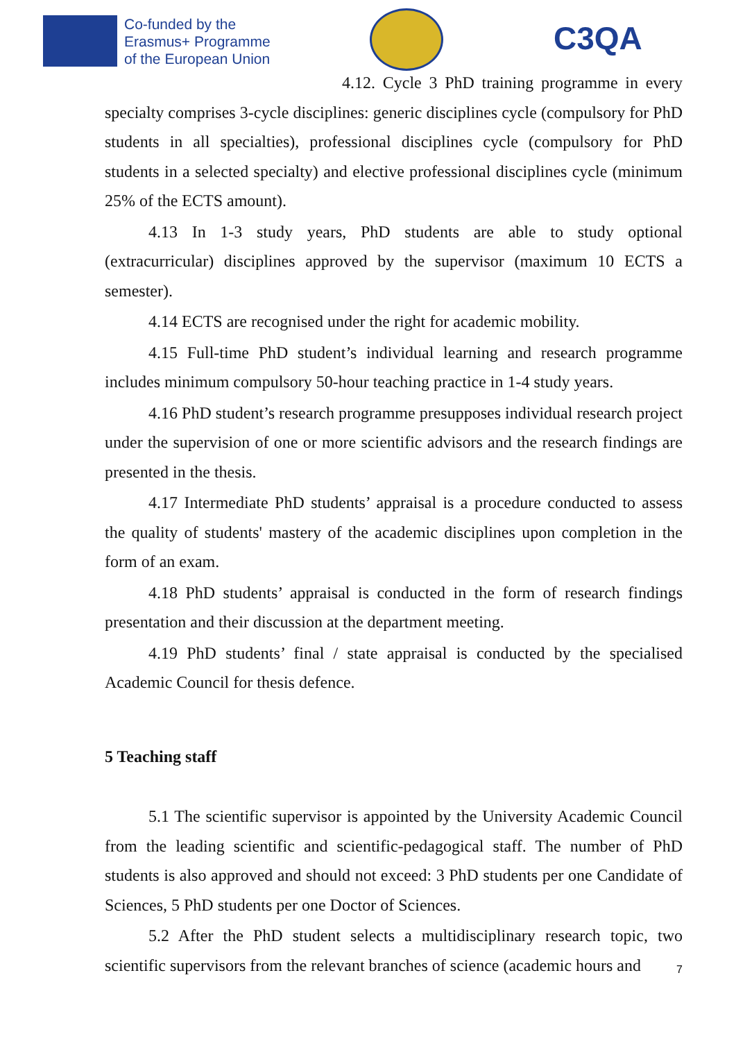Co-funded by the
Erasmus+ Programme
of the European Union
C3QA
4.12. Cycle 3 PhD training programme in every specialty comprises 3-cycle disciplines: generic disciplines cycle (compulsory for PhD students in all specialties), professional disciplines cycle (compulsory for PhD students in a selected specialty) and elective professional disciplines cycle (minimum 25% of the ECTS amount).
4.13 In 1-3 study years, PhD students are able to study optional (extracurricular) disciplines approved by the supervisor (maximum 10 ECTS a semester).
4.14 ECTS are recognised under the right for academic mobility.
4.15 Full-time PhD student’s individual learning and research programme includes minimum compulsory 50-hour teaching practice in 1-4 study years.
4.16 PhD student’s research programme presupposes individual research project under the supervision of one or more scientific advisors and the research findings are presented in the thesis.
4.17 Intermediate PhD students’ appraisal is a procedure conducted to assess the quality of students' mastery of the academic disciplines upon completion in the form of an exam.
4.18 PhD students’ appraisal is conducted in the form of research findings presentation and their discussion at the department meeting.
4.19 PhD students’ final / state appraisal is conducted by the specialised Academic Council for thesis defence.
5 Teaching staff
5.1 The scientific supervisor is appointed by the University Academic Council from the leading scientific and scientific-pedagogical staff. The number of PhD students is also approved and should not exceed: 3 PhD students per one Candidate of Sciences, 5 PhD students per one Doctor of Sciences.
5.2 After the PhD student selects a multidisciplinary research topic, two scientific supervisors from the relevant branches of science (academic hours and
7